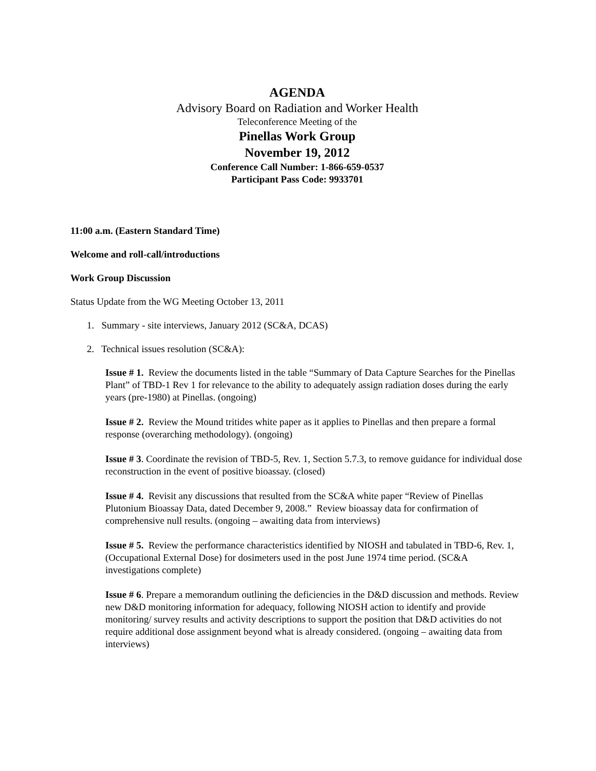AGENDA
Advisory Board on Radiation and Worker Health
Teleconference Meeting of the
Pinellas Work Group
November 19, 2012
Conference Call Number: 1-866-659-0537
Participant Pass Code: 9933701
11:00 a.m. (Eastern Standard Time)
Welcome and roll-call/introductions
Work Group Discussion
Status Update from the WG Meeting October 13, 2011
1. Summary - site interviews, January 2012 (SC&A, DCAS)
2. Technical issues resolution (SC&A):
Issue # 1. Review the documents listed in the table “Summary of Data Capture Searches for the Pinellas Plant” of TBD-1 Rev 1 for relevance to the ability to adequately assign radiation doses during the early years (pre-1980) at Pinellas. (ongoing)
Issue # 2. Review the Mound tritides white paper as it applies to Pinellas and then prepare a formal response (overarching methodology). (ongoing)
Issue # 3. Coordinate the revision of TBD-5, Rev. 1, Section 5.7.3, to remove guidance for individual dose reconstruction in the event of positive bioassay. (closed)
Issue # 4. Revisit any discussions that resulted from the SC&A white paper “Review of Pinellas Plutonium Bioassay Data, dated December 9, 2008.” Review bioassay data for confirmation of comprehensive null results. (ongoing – awaiting data from interviews)
Issue # 5. Review the performance characteristics identified by NIOSH and tabulated in TBD-6, Rev. 1, (Occupational External Dose) for dosimeters used in the post June 1974 time period. (SC&A investigations complete)
Issue # 6. Prepare a memorandum outlining the deficiencies in the D&D discussion and methods. Review new D&D monitoring information for adequacy, following NIOSH action to identify and provide monitoring/ survey results and activity descriptions to support the position that D&D activities do not require additional dose assignment beyond what is already considered. (ongoing – awaiting data from interviews)